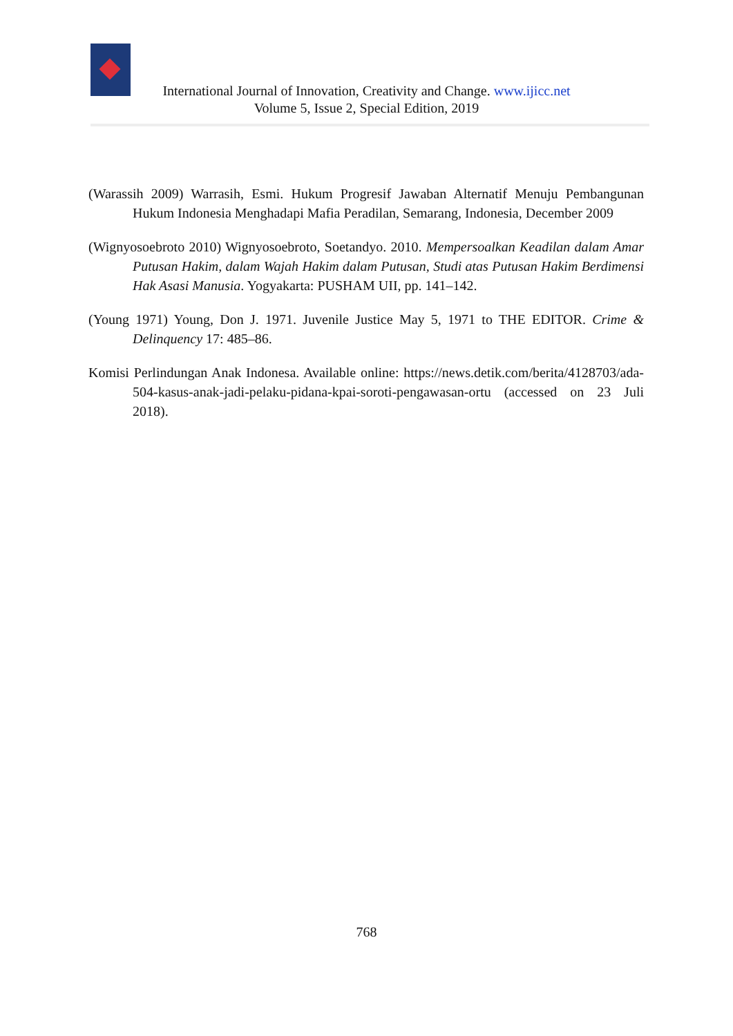International Journal of Innovation, Creativity and Change. www.ijicc.net
Volume 5, Issue 2, Special Edition, 2019
(Warassih 2009) Warrasih, Esmi. Hukum Progresif Jawaban Alternatif Menuju Pembangunan Hukum Indonesia Menghadapi Mafia Peradilan, Semarang, Indonesia, December 2009
(Wignyosoebroto 2010) Wignyosoebroto, Soetandyo. 2010. Mempersoalkan Keadilan dalam Amar Putusan Hakim, dalam Wajah Hakim dalam Putusan, Studi atas Putusan Hakim Berdimensi Hak Asasi Manusia. Yogyakarta: PUSHAM UII, pp. 141–142.
(Young 1971) Young, Don J. 1971. Juvenile Justice May 5, 1971 to THE EDITOR. Crime & Delinquency 17: 485–86.
Komisi Perlindungan Anak Indonesa. Available online: https://news.detik.com/berita/4128703/ada-504-kasus-anak-jadi-pelaku-pidana-kpai-soroti-pengawasan-ortu (accessed on 23 Juli 2018).
768